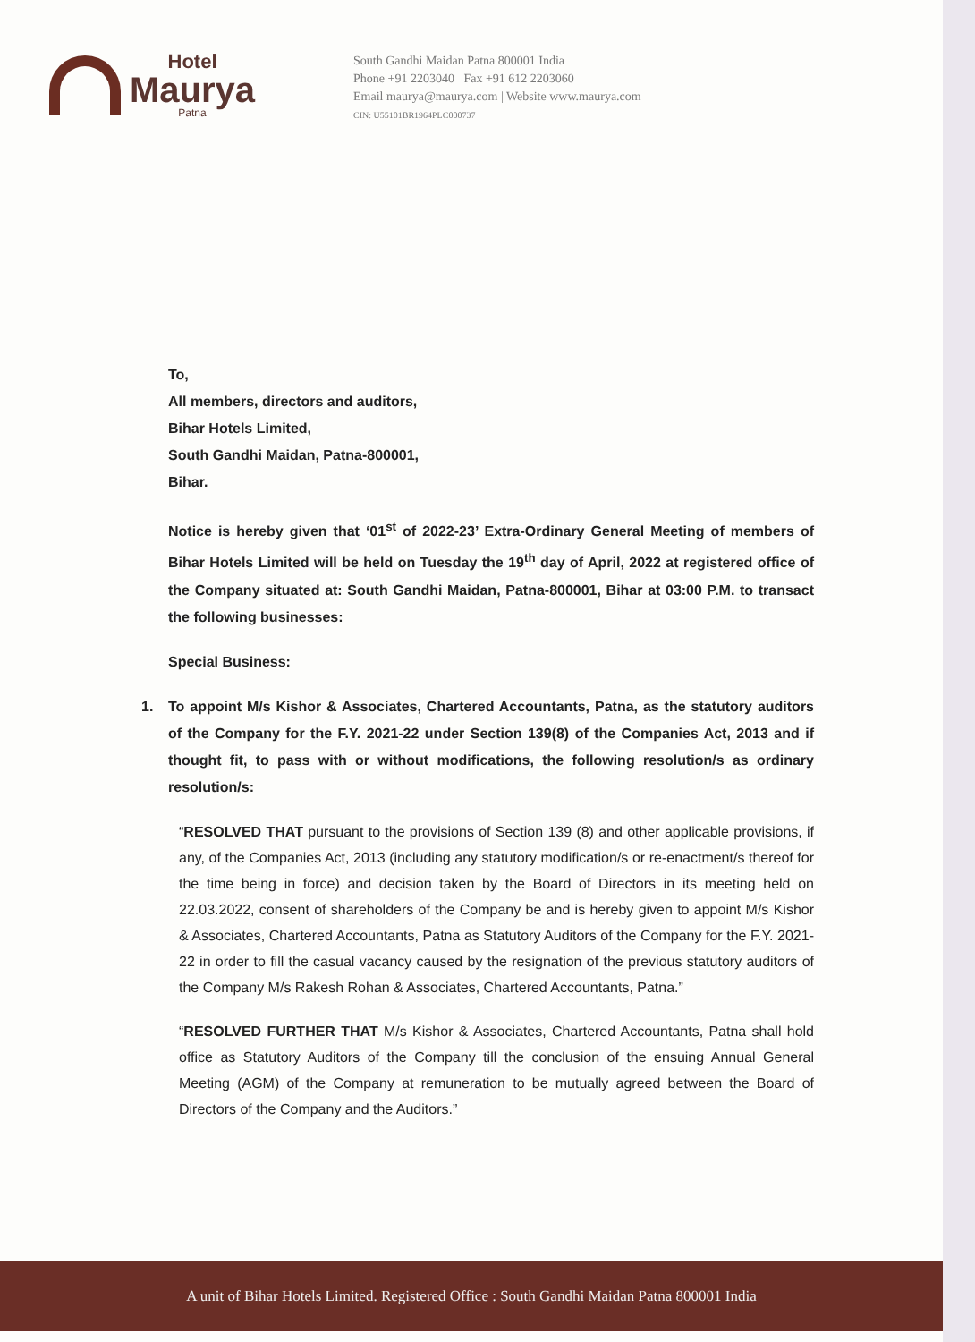Hotel
Maurya
Patna
South Gandhi Maidan Patna 800001 India
Phone +91 2203040 Fax +91 612 2203060
Email maurya@maurya.com | Website www.maurya.com
CIN: U55101BR1964PLC000737
To,
All members, directors and auditors,
Bihar Hotels Limited,
South Gandhi Maidan, Patna-800001,
Bihar.
Notice is hereby given that ‘01<sup>st</sup> of 2022-23’ Extra-Ordinary General Meeting of members of Bihar Hotels Limited will be held on Tuesday the 19<sup>th</sup> day of April, 2022 at registered office of the Company situated at: South Gandhi Maidan, Patna-800001, Bihar at 03:00 P.M. to transact the following businesses:
Special Business:
1. To appoint M/s Kishor & Associates, Chartered Accountants, Patna, as the statutory auditors of the Company for the F.Y. 2021-22 under Section 139(8) of the Companies Act, 2013 and if thought fit, to pass with or without modifications, the following resolution/s as ordinary resolution/s:
“RESOLVED THAT pursuant to the provisions of Section 139 (8) and other applicable provisions, if any, of the Companies Act, 2013 (including any statutory modification/s or re-enactment/s thereof for the time being in force) and decision taken by the Board of Directors in its meeting held on 22.03.2022, consent of shareholders of the Company be and is hereby given to appoint M/s Kishor & Associates, Chartered Accountants, Patna as Statutory Auditors of the Company for the F.Y. 2021-22 in order to fill the casual vacancy caused by the resignation of the previous statutory auditors of the Company M/s Rakesh Rohan & Associates, Chartered Accountants, Patna.”
“RESOLVED FURTHER THAT M/s Kishor & Associates, Chartered Accountants, Patna shall hold office as Statutory Auditors of the Company till the conclusion of the ensuing Annual General Meeting (AGM) of the Company at remuneration to be mutually agreed between the Board of Directors of the Company and the Auditors.”
A unit of Bihar Hotels Limited. Registered Office : South Gandhi Maidan Patna 800001 India